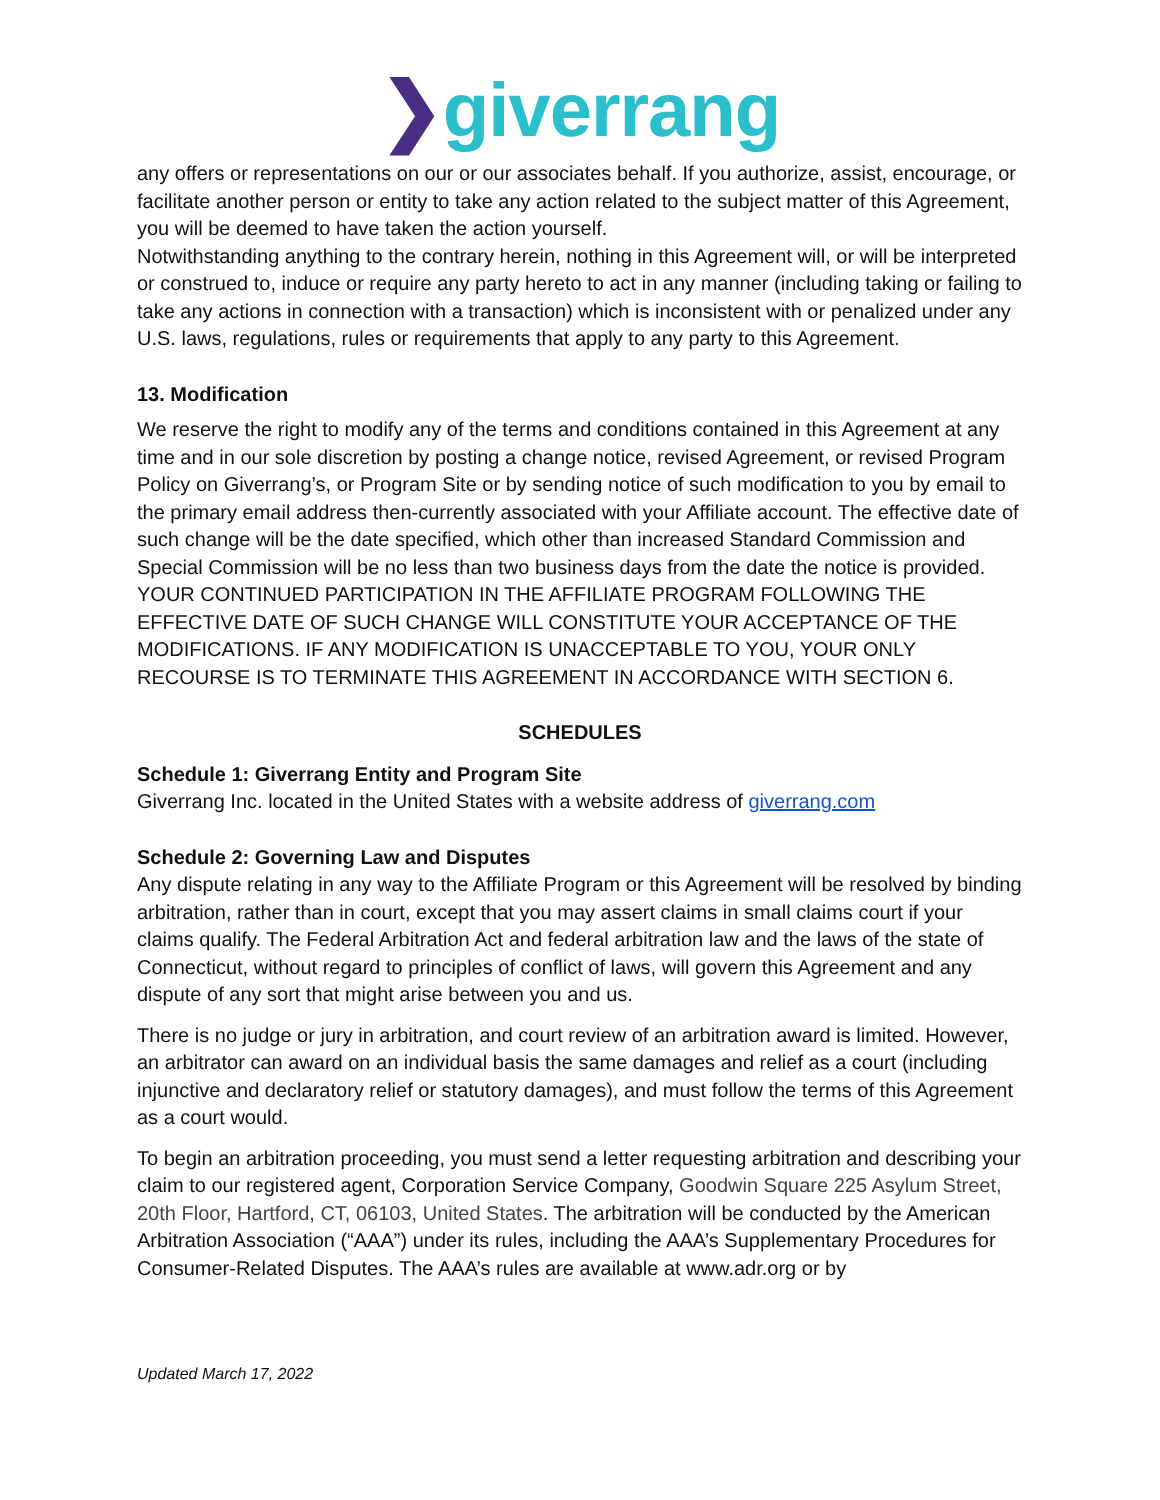❯giverrang
any offers or representations on our or our associates behalf. If you authorize, assist, encourage, or facilitate another person or entity to take any action related to the subject matter of this Agreement, you will be deemed to have taken the action yourself.
Notwithstanding anything to the contrary herein, nothing in this Agreement will, or will be interpreted or construed to, induce or require any party hereto to act in any manner (including taking or failing to take any actions in connection with a transaction) which is inconsistent with or penalized under any U.S. laws, regulations, rules or requirements that apply to any party to this Agreement.
13. Modification
We reserve the right to modify any of the terms and conditions contained in this Agreement at any time and in our sole discretion by posting a change notice, revised Agreement, or revised Program Policy on Giverrang’s, or Program Site or by sending notice of such modification to you by email to the primary email address then-currently associated with your Affiliate account. The effective date of such change will be the date specified, which other than increased Standard Commission and Special Commission will be no less than two business days from the date the notice is provided. YOUR CONTINUED PARTICIPATION IN THE AFFILIATE PROGRAM FOLLOWING THE EFFECTIVE DATE OF SUCH CHANGE WILL CONSTITUTE YOUR ACCEPTANCE OF THE MODIFICATIONS. IF ANY MODIFICATION IS UNACCEPTABLE TO YOU, YOUR ONLY RECOURSE IS TO TERMINATE THIS AGREEMENT IN ACCORDANCE WITH SECTION 6.
SCHEDULES
Schedule 1: Giverrang Entity and Program Site
Giverrang Inc. located in the United States with a website address of giverrang.com
Schedule 2: Governing Law and Disputes
Any dispute relating in any way to the Affiliate Program or this Agreement will be resolved by binding arbitration, rather than in court, except that you may assert claims in small claims court if your claims qualify. The Federal Arbitration Act and federal arbitration law and the laws of the state of Connecticut, without regard to principles of conflict of laws, will govern this Agreement and any dispute of any sort that might arise between you and us.
There is no judge or jury in arbitration, and court review of an arbitration award is limited. However, an arbitrator can award on an individual basis the same damages and relief as a court (including injunctive and declaratory relief or statutory damages), and must follow the terms of this Agreement as a court would.
To begin an arbitration proceeding, you must send a letter requesting arbitration and describing your claim to our registered agent, Corporation Service Company, Goodwin Square 225 Asylum Street, 20th Floor, Hartford, CT, 06103, United States. The arbitration will be conducted by the American Arbitration Association (“AAA”) under its rules, including the AAA’s Supplementary Procedures for Consumer-Related Disputes. The AAA’s rules are available at www.adr.org or by
Updated March 17, 2022